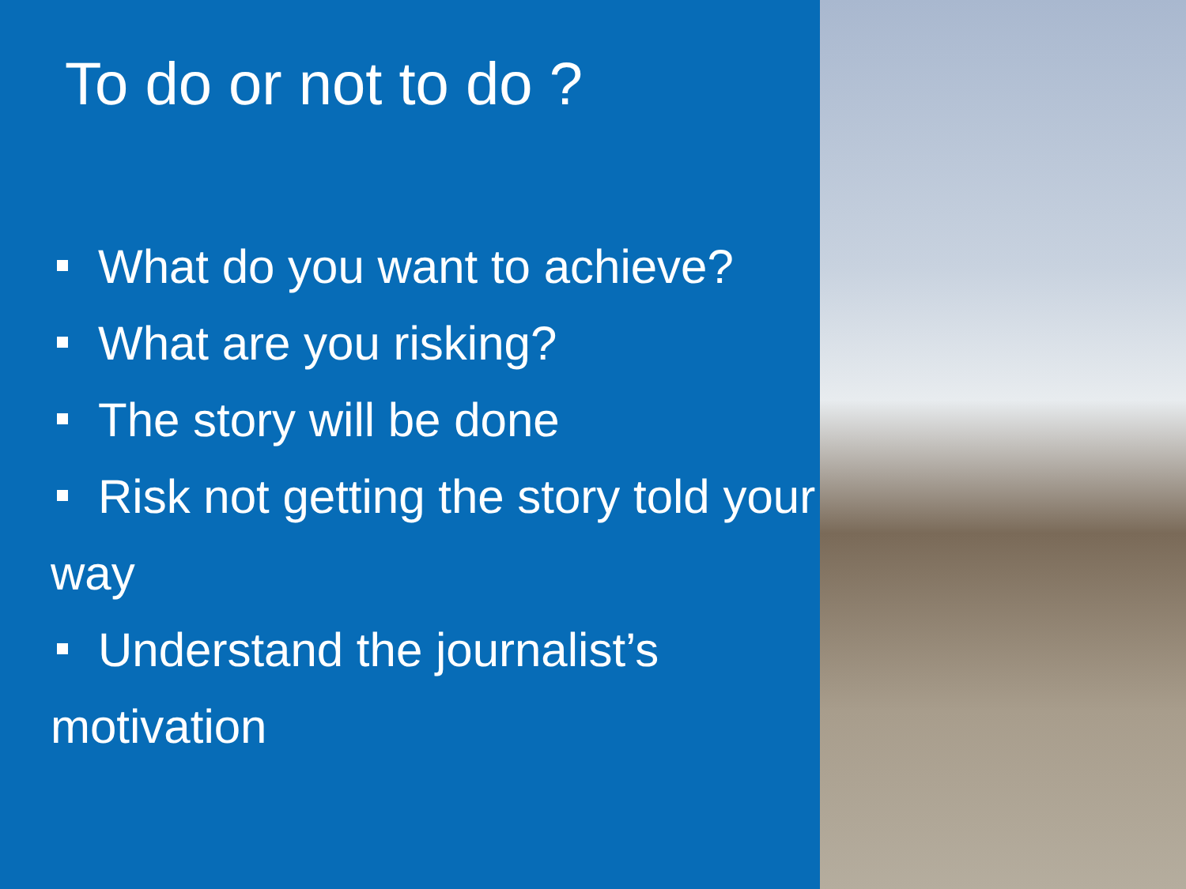To do or not to do ?
What do you want to achieve?
What are you risking?
The story will be done
Risk not getting the story told your way
Understand the journalist’s motivation